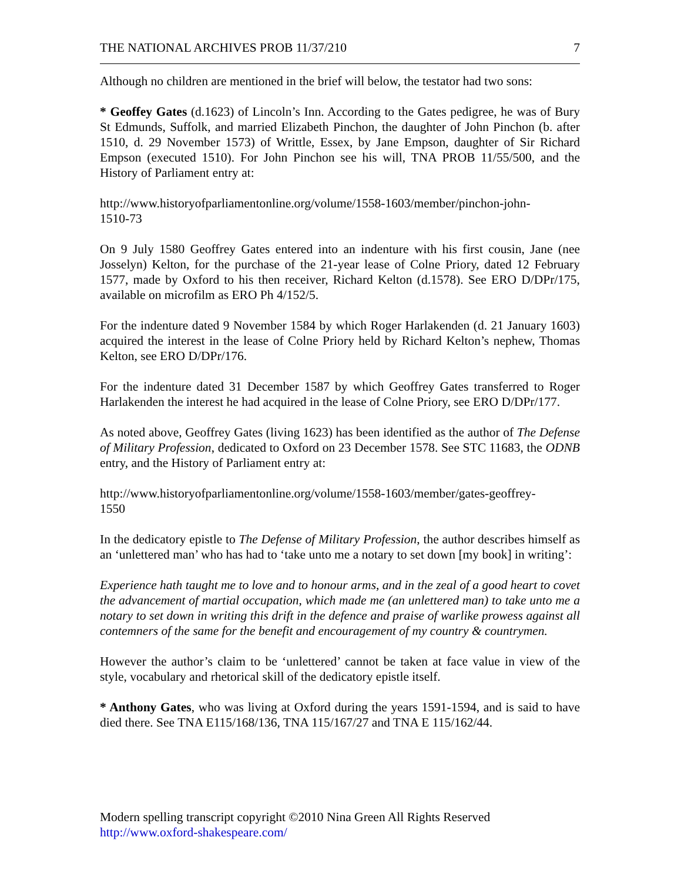THE NATIONAL ARCHIVES PROB 11/37/210 7
Although no children are mentioned in the brief will below, the testator had two sons:
* Geoffey Gates (d.1623) of Lincoln’s Inn. According to the Gates pedigree, he was of Bury St Edmunds, Suffolk, and married Elizabeth Pinchon, the daughter of John Pinchon (b. after 1510, d. 29 November 1573) of Writtle, Essex, by Jane Empson, daughter of Sir Richard Empson (executed 1510). For John Pinchon see his will, TNA PROB 11/55/500, and the History of Parliament entry at:
http://www.historyofparliamentonline.org/volume/1558-1603/member/pinchon-john-
1510-73
On 9 July 1580 Geoffrey Gates entered into an indenture with his first cousin, Jane (nee Josselyn) Kelton, for the purchase of the 21-year lease of Colne Priory, dated 12 February 1577, made by Oxford to his then receiver, Richard Kelton (d.1578). See ERO D/DPr/175, available on microfilm as ERO Ph 4/152/5.
For the indenture dated 9 November 1584 by which Roger Harlakenden (d. 21 January 1603) acquired the interest in the lease of Colne Priory held by Richard Kelton’s nephew, Thomas Kelton, see ERO D/DPr/176.
For the indenture dated 31 December 1587 by which Geoffrey Gates transferred to Roger Harlakenden the interest he had acquired in the lease of Colne Priory, see ERO D/DPr/177.
As noted above, Geoffrey Gates (living 1623) has been identified as the author of The Defense of Military Profession, dedicated to Oxford on 23 December 1578. See STC 11683, the ODNB entry, and the History of Parliament entry at:
http://www.historyofparliamentonline.org/volume/1558-1603/member/gates-geoffrey-
1550
In the dedicatory epistle to The Defense of Military Profession, the author describes himself as an ‘unlettered man’ who has had to ‘take unto me a notary to set down [my book] in writing’:
Experience hath taught me to love and to honour arms, and in the zeal of a good heart to covet the advancement of martial occupation, which made me (an unlettered man) to take unto me a notary to set down in writing this drift in the defence and praise of warlike prowess against all contemners of the same for the benefit and encouragement of my country & countrymen.
However the author’s claim to be ‘unlettered’ cannot be taken at face value in view of the style, vocabulary and rhetorical skill of the dedicatory epistle itself.
* Anthony Gates, who was living at Oxford during the years 1591-1594, and is said to have died there. See TNA E115/168/136, TNA 115/167/27 and TNA E 115/162/44.
Modern spelling transcript copyright ©2010 Nina Green All Rights Reserved
http://www.oxford-shakespeare.com/